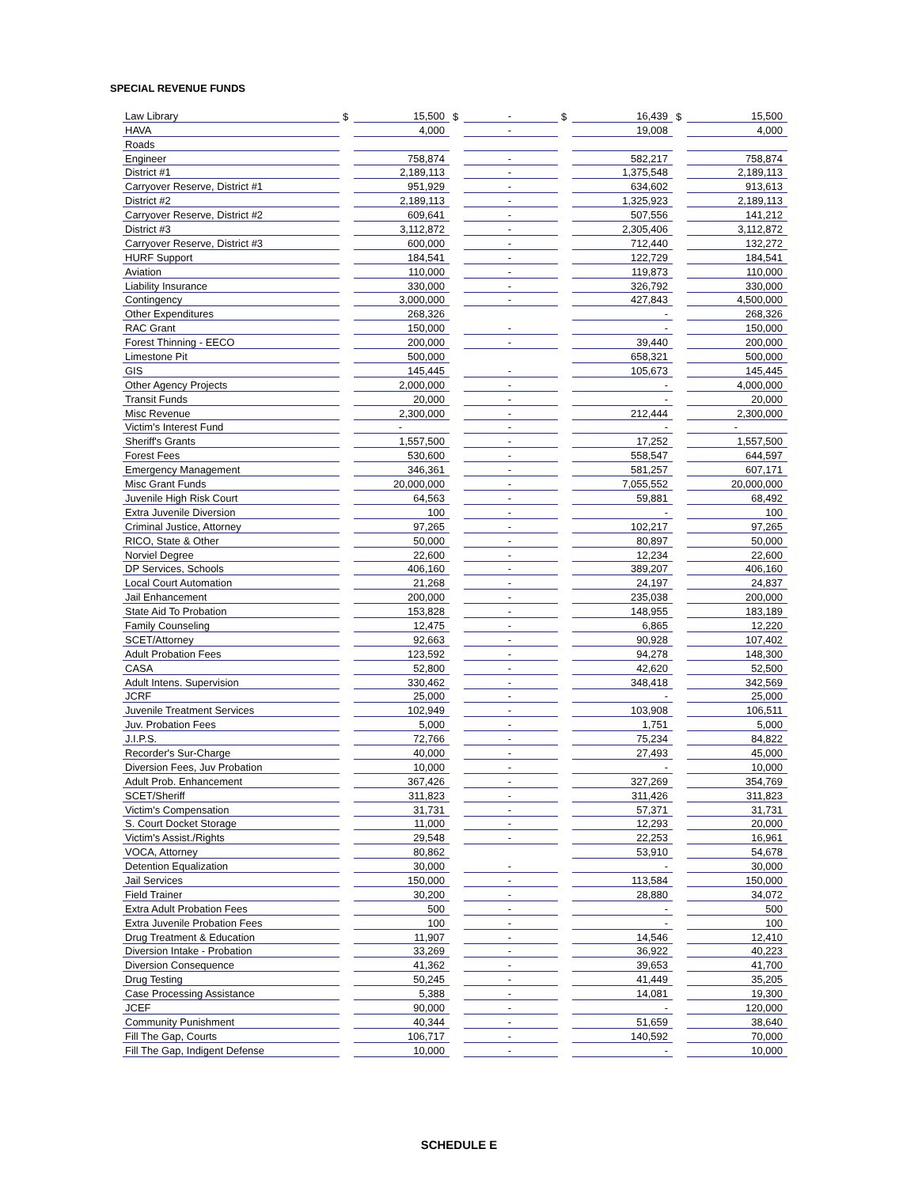SPECIAL REVENUE FUNDS
| Law Library | $ | 15,500 | $ | - | $ | 16,439 | $ | 15,500 |
| HAVA | | 4,000 | | - | | 19,008 | | 4,000 |
| Roads | | | | | | | | |
| Engineer | | 758,874 | | - | | 582,217 | | 758,874 |
| District #1 | | 2,189,113 | | - | | 1,375,548 | | 2,189,113 |
| Carryover Reserve, District #1 | | 951,929 | | - | | 634,602 | | 913,613 |
| District #2 | | 2,189,113 | | - | | 1,325,923 | | 2,189,113 |
| Carryover Reserve, District #2 | | 609,641 | | - | | 507,556 | | 141,212 |
| District #3 | | 3,112,872 | | - | | 2,305,406 | | 3,112,872 |
| Carryover Reserve, District #3 | | 600,000 | | - | | 712,440 | | 132,272 |
| HURF Support | | 184,541 | | - | | 122,729 | | 184,541 |
| Aviation | | 110,000 | | - | | 119,873 | | 110,000 |
| Liability Insurance | | 330,000 | | - | | 326,792 | | 330,000 |
| Contingency | | 3,000,000 | | - | | 427,843 | | 4,500,000 |
| Other Expenditures | | 268,326 | | | | - | | 268,326 |
| RAC Grant | | 150,000 | | - | | - | | 150,000 |
| Forest Thinning - EECO | | 200,000 | | - | | 39,440 | | 200,000 |
| Limestone Pit | | 500,000 | | | | 658,321 | | 500,000 |
| GIS | | 145,445 | | - | | 105,673 | | 145,445 |
| Other Agency Projects | | 2,000,000 | | - | | - | | 4,000,000 |
| Transit Funds | | 20,000 | | - | | - | | 20,000 |
| Misc Revenue | | 2,300,000 | | - | | 212,444 | | 2,300,000 |
| Victim's Interest Fund | | - | | - | | - | | - |
| Sheriff's Grants | | 1,557,500 | | - | | 17,252 | | 1,557,500 |
| Forest Fees | | 530,600 | | - | | 558,547 | | 644,597 |
| Emergency Management | | 346,361 | | - | | 581,257 | | 607,171 |
| Misc Grant Funds | | 20,000,000 | | - | | 7,055,552 | | 20,000,000 |
| Juvenile High Risk Court | | 64,563 | | - | | 59,881 | | 68,492 |
| Extra Juvenile Diversion | | 100 | | - | | - | | 100 |
| Criminal Justice, Attorney | | 97,265 | | - | | 102,217 | | 97,265 |
| RICO, State & Other | | 50,000 | | - | | 80,897 | | 50,000 |
| Norviel Degree | | 22,600 | | - | | 12,234 | | 22,600 |
| DP Services, Schools | | 406,160 | | - | | 389,207 | | 406,160 |
| Local Court Automation | | 21,268 | | - | | 24,197 | | 24,837 |
| Jail Enhancement | | 200,000 | | - | | 235,038 | | 200,000 |
| State Aid To Probation | | 153,828 | | - | | 148,955 | | 183,189 |
| Family Counseling | | 12,475 | | - | | 6,865 | | 12,220 |
| SCET/Attorney | | 92,663 | | - | | 90,928 | | 107,402 |
| Adult Probation Fees | | 123,592 | | - | | 94,278 | | 148,300 |
| CASA | | 52,800 | | - | | 42,620 | | 52,500 |
| Adult Intens. Supervision | | 330,462 | | - | | 348,418 | | 342,569 |
| JCRF | | 25,000 | | - | | - | | 25,000 |
| Juvenile Treatment Services | | 102,949 | | - | | 103,908 | | 106,511 |
| Juv. Probation Fees | | 5,000 | | - | | 1,751 | | 5,000 |
| J.I.P.S. | | 72,766 | | - | | 75,234 | | 84,822 |
| Recorder's Sur-Charge | | 40,000 | | - | | 27,493 | | 45,000 |
| Diversion Fees, Juv Probation | | 10,000 | | - | | - | | 10,000 |
| Adult Prob. Enhancement | | 367,426 | | - | | 327,269 | | 354,769 |
| SCET/Sheriff | | 311,823 | | - | | 311,426 | | 311,823 |
| Victim's Compensation | | 31,731 | | - | | 57,371 | | 31,731 |
| S. Court Docket Storage | | 11,000 | | - | | 12,293 | | 20,000 |
| Victim's Assist./Rights | | 29,548 | | - | | 22,253 | | 16,961 |
| VOCA, Attorney | | 80,862 | | | | 53,910 | | 54,678 |
| Detention Equalization | | 30,000 | | - | | - | | 30,000 |
| Jail Services | | 150,000 | | - | | 113,584 | | 150,000 |
| Field Trainer | | 30,200 | | - | | 28,880 | | 34,072 |
| Extra Adult Probation Fees | | 500 | | - | | - | | 500 |
| Extra Juvenile Probation Fees | | 100 | | - | | - | | 100 |
| Drug Treatment & Education | | 11,907 | | - | | 14,546 | | 12,410 |
| Diversion Intake - Probation | | 33,269 | | - | | 36,922 | | 40,223 |
| Diversion Consequence | | 41,362 | | - | | 39,653 | | 41,700 |
| Drug Testing | | 50,245 | | - | | 41,449 | | 35,205 |
| Case Processing Assistance | | 5,388 | | - | | 14,081 | | 19,300 |
| JCEF | | 90,000 | | - | | - | | 120,000 |
| Community Punishment | | 40,344 | | - | | 51,659 | | 38,640 |
| Fill The Gap, Courts | | 106,717 | | - | | 140,592 | | 70,000 |
| Fill The Gap, Indigent Defense | | 10,000 | | - | | - | | 10,000 |
SCHEDULE E